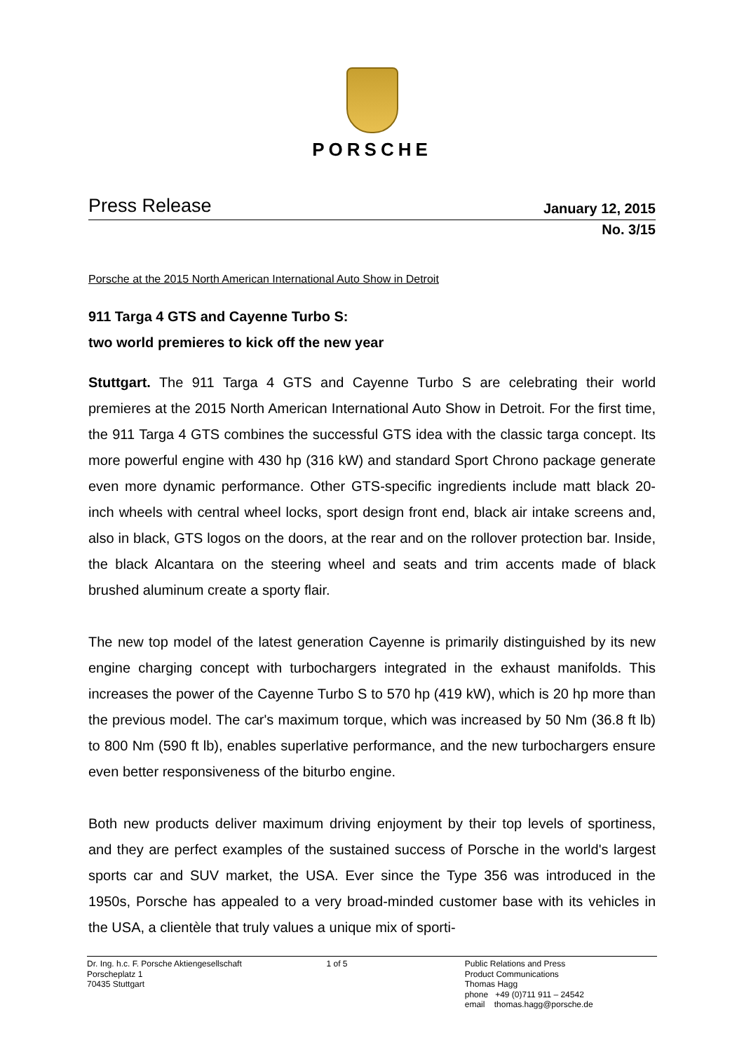PORSCHE
Press Release
January 12, 2015
No. 3/15
Porsche at the 2015 North American International Auto Show in Detroit
911 Targa 4 GTS and Cayenne Turbo S:
two world premieres to kick off the new year
Stuttgart. The 911 Targa 4 GTS and Cayenne Turbo S are celebrating their world premieres at the 2015 North American International Auto Show in Detroit. For the first time, the 911 Targa 4 GTS combines the successful GTS idea with the classic targa concept. Its more powerful engine with 430 hp (316 kW) and standard Sport Chrono package generate even more dynamic performance. Other GTS-specific ingredients include matt black 20-inch wheels with central wheel locks, sport design front end, black air intake screens and, also in black, GTS logos on the doors, at the rear and on the rollover protection bar. Inside, the black Alcantara on the steering wheel and seats and trim accents made of black brushed aluminum create a sporty flair.
The new top model of the latest generation Cayenne is primarily distinguished by its new engine charging concept with turbochargers integrated in the exhaust manifolds. This increases the power of the Cayenne Turbo S to 570 hp (419 kW), which is 20 hp more than the previous model. The car's maximum torque, which was increased by 50 Nm (36.8 ft lb) to 800 Nm (590 ft lb), enables superlative performance, and the new turbochargers ensure even better responsiveness of the biturbo engine.
Both new products deliver maximum driving enjoyment by their top levels of sporti­ness, and they are perfect examples of the sustained success of Porsche in the world's largest sports car and SUV market, the USA. Ever since the Type 356 was introduced in the 1950s, Porsche has appealed to a very broad-minded customer base with its vehicles in the USA, a clientèle that truly values a unique mix of sporti-
Dr. Ing. h.c. F. Porsche Aktiengesellschaft
Porscheplatz 1
70435 Stuttgart
1 of 5 Public Relations and Press
Product Communications
Thomas Hagg
phone +49 (0)711 911 – 24542
email thomas.hagg@porsche.de